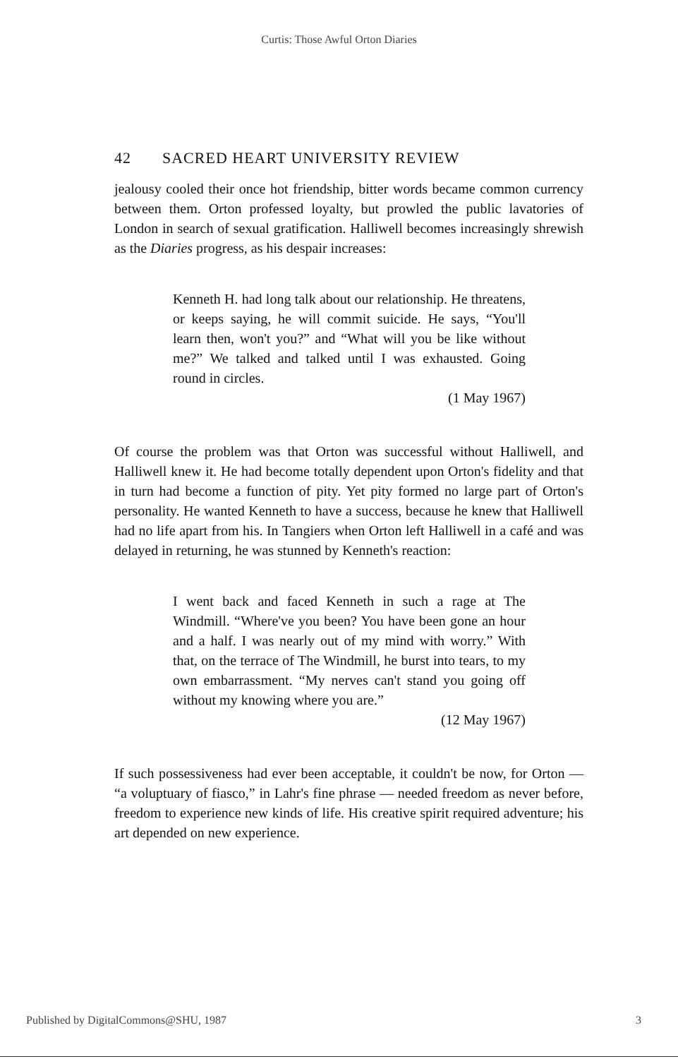Curtis: Those Awful Orton Diaries
42 SACRED HEART UNIVERSITY REVIEW
jealousy cooled their once hot friendship, bitter words became common currency between them. Orton professed loyalty, but prowled the public lavatories of London in search of sexual gratification. Halliwell becomes increasingly shrewish as the Diaries progress, as his despair increases:
Kenneth H. had long talk about our relationship. He threatens, or keeps saying, he will commit suicide. He says, “You'll learn then, won't you?” and “What will you be like without me?” We talked and talked until I was exhausted. Going round in circles.
(1 May 1967)
Of course the problem was that Orton was successful without Halliwell, and Halliwell knew it. He had become totally dependent upon Orton's fidelity and that in turn had become a function of pity. Yet pity formed no large part of Orton's personality. He wanted Kenneth to have a success, because he knew that Halliwell had no life apart from his. In Tangiers when Orton left Halliwell in a café and was delayed in returning, he was stunned by Kenneth's reaction:
I went back and faced Kenneth in such a rage at The Windmill. “Where've you been? You have been gone an hour and a half. I was nearly out of my mind with worry.” With that, on the terrace of The Windmill, he burst into tears, to my own embarrassment. “My nerves can't stand you going off without my knowing where you are.”
(12 May 1967)
If such possessiveness had ever been acceptable, it couldn't be now, for Orton — “a voluptuary of fiasco,” in Lahr's fine phrase — needed freedom as never before, freedom to experience new kinds of life. His creative spirit required adventure; his art depended on new experience.
Published by DigitalCommons@SHU, 1987 3